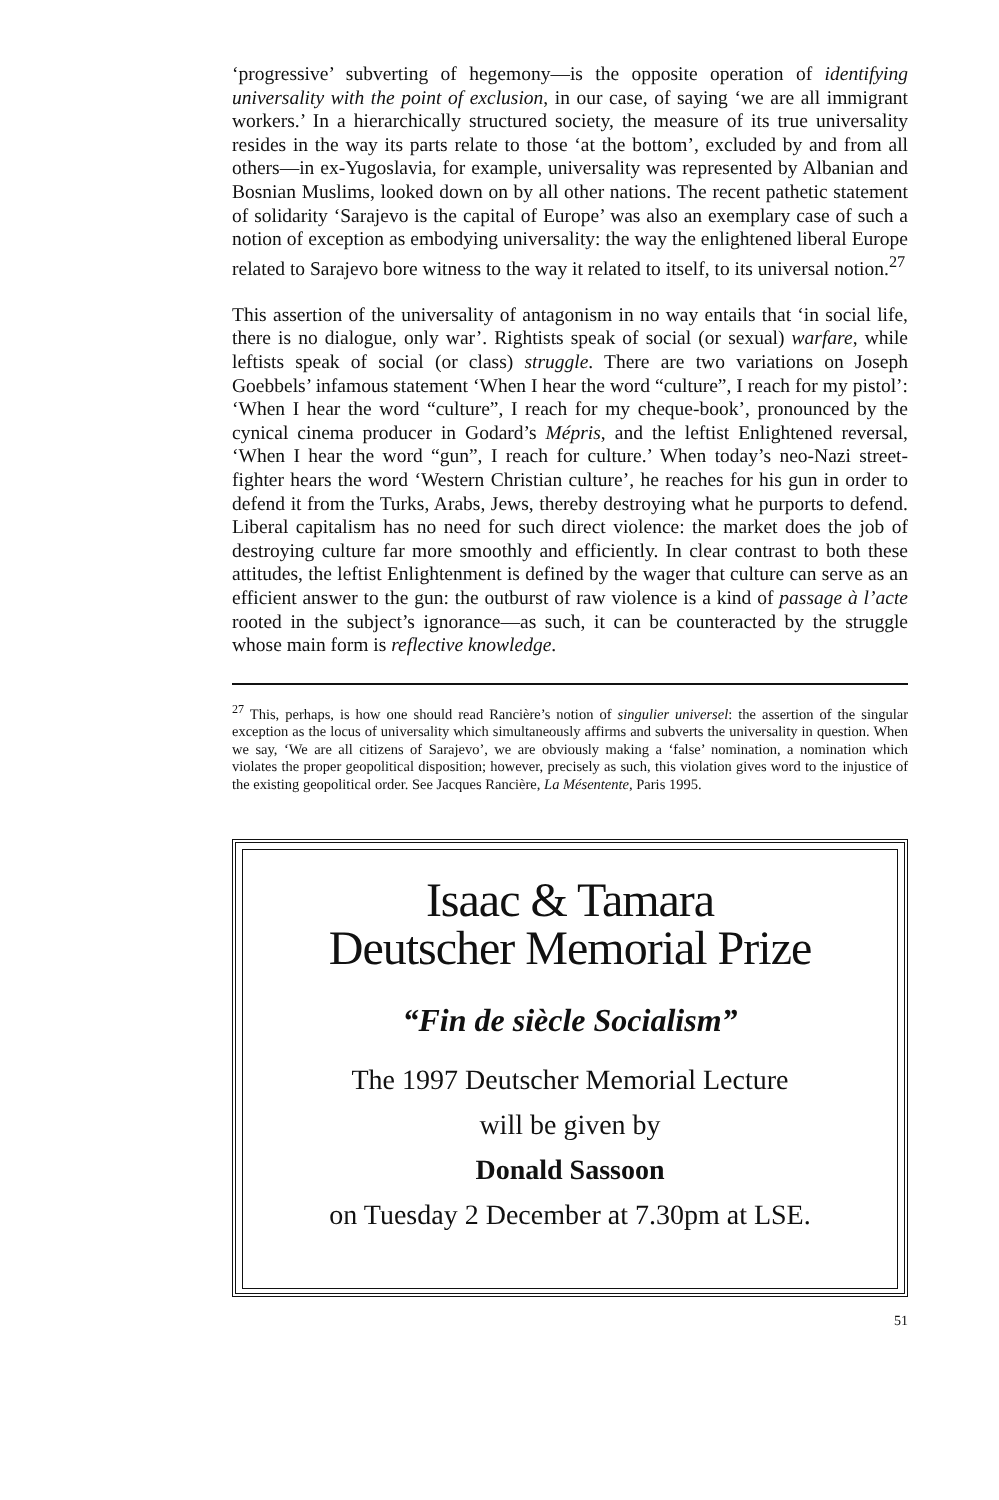‘progressive’ subverting of hegemony—is the opposite operation of identifying universality with the point of exclusion, in our case, of saying ‘we are all immigrant workers.’ In a hierarchically structured society, the measure of its true universality resides in the way its parts relate to those ‘at the bottom’, excluded by and from all others—in ex-Yugoslavia, for example, universality was represented by Albanian and Bosnian Muslims, looked down on by all other nations. The recent pathetic statement of solidarity ‘Sarajevo is the capital of Europe’ was also an exemplary case of such a notion of exception as embodying universality: the way the enlightened liberal Europe related to Sarajevo bore witness to the way it related to itself, to its universal notion.<sup>27</sup>
This assertion of the universality of antagonism in no way entails that ‘in social life, there is no dialogue, only war’. Rightists speak of social (or sexual) warfare, while leftists speak of social (or class) struggle. There are two variations on Joseph Goebbels’ infamous statement ‘When I hear the word “culture”, I reach for my pistol’: ‘When I hear the word “culture”, I reach for my cheque-book’, pronounced by the cynical cinema producer in Godard’s Mépris, and the leftist Enlightened reversal, ‘When I hear the word “gun”, I reach for culture.’ When today’s neo-Nazi street-fighter hears the word ‘Western Christian culture’, he reaches for his gun in order to defend it from the Turks, Arabs, Jews, thereby destroying what he purports to defend. Liberal capitalism has no need for such direct violence: the market does the job of destroying culture far more smoothly and efficiently. In clear contrast to both these attitudes, the leftist Enlightenment is defined by the wager that culture can serve as an efficient answer to the gun: the outburst of raw violence is a kind of passage à l’acte rooted in the subject’s ignorance—as such, it can be counteracted by the struggle whose main form is reflective knowledge.
<sup>27</sup> This, perhaps, is how one should read Rancière’s notion of singulier universel: the assertion of the singular exception as the locus of universality which simultaneously affirms and subverts the universality in question. When we say, ‘We are all citizens of Sarajevo’, we are obviously making a ‘false’ nomination, a nomination which violates the proper geopolitical disposition; however, precisely as such, this violation gives word to the injustice of the existing geopolitical order. See Jacques Rancière, La Mésentente, Paris 1995.
Isaac & Tamara
Deutscher Memorial Prize
“Fin de siècle Socialism”
The 1997 Deutscher Memorial Lecture
will be given by
Donald Sassoon
on Tuesday 2 December at 7.30pm at LSE.
51